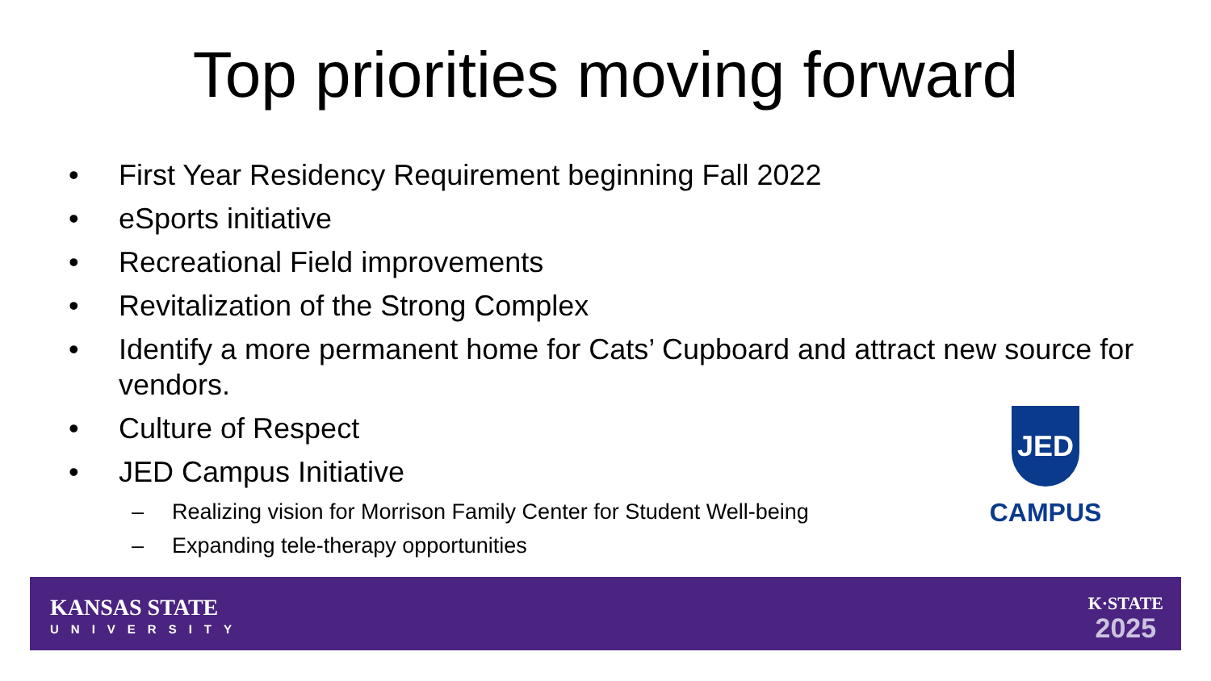Top priorities moving forward
• First Year Residency Requirement beginning Fall 2022
• eSports initiative
• Recreational Field improvements
• Revitalization of the Strong Complex
• Identify a more permanent home for Cats’ Cupboard and attract new source for vendors.
• Culture of Respect
• JED Campus Initiative
– Realizing vision for Morrison Family Center for Student Well-being
– Expanding tele-therapy opportunities
JED
CAMPUS
KANSAS STATE
UNIVERSITY
K·STATE
2025